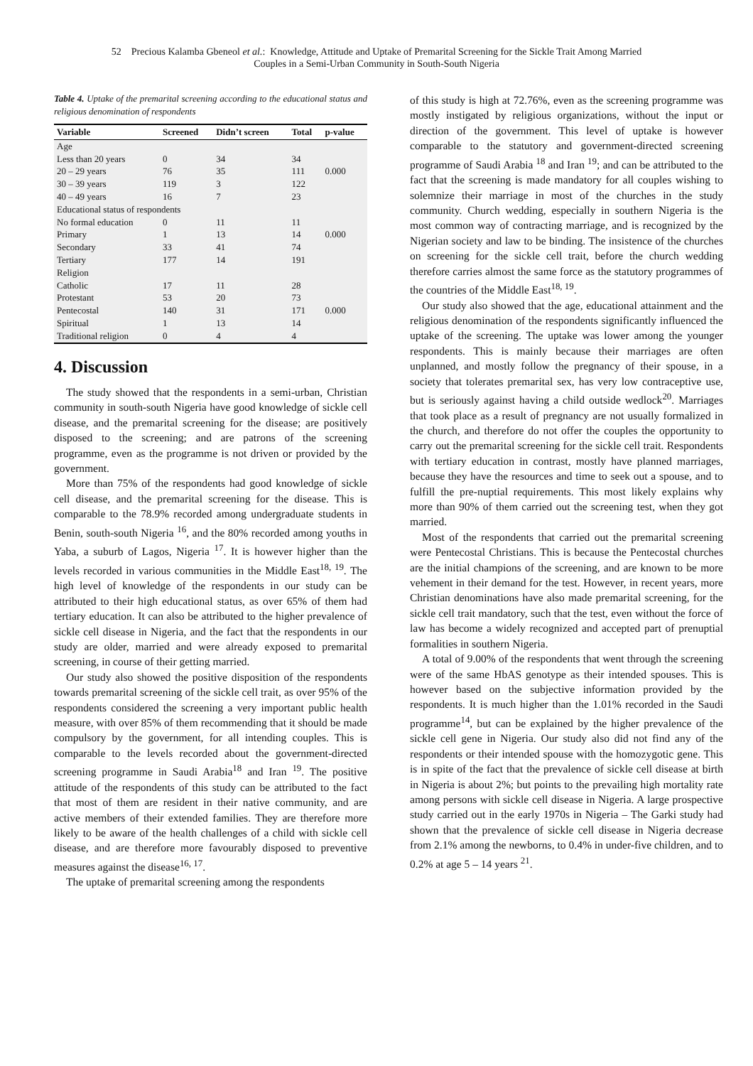52 Precious Kalamba Gbeneol et al.: Knowledge, Attitude and Uptake of Premarital Screening for the Sickle Trait Among Married
Couples in a Semi-Urban Community in South-South Nigeria
Table 4. Uptake of the premarital screening according to the educational status and religious denomination of respondents
| Variable | Screened | Didn’t screen | Total | p-value |
| --- | --- | --- | --- | --- |
| Age | | | | |
| Less than 20 years | 0 | 34 | 34 | |
| 20 – 29 years | 76 | 35 | 111 | 0.000 |
| 30 – 39 years | 119 | 3 | 122 | |
| 40 – 49 years | 16 | 7 | 23 | |
| Educational status of respondents | | | | |
| No formal education | 0 | 11 | 11 | |
| Primary | 1 | 13 | 14 | 0.000 |
| Secondary | 33 | 41 | 74 | |
| Tertiary | 177 | 14 | 191 | |
| Religion | | | | |
| Catholic | 17 | 11 | 28 | |
| Protestant | 53 | 20 | 73 | |
| Pentecostal | 140 | 31 | 171 | 0.000 |
| Spiritual | 1 | 13 | 14 | |
| Traditional religion | 0 | 4 | 4 | |
4. Discussion
The study showed that the respondents in a semi-urban, Christian community in south-south Nigeria have good knowledge of sickle cell disease, and the premarital screening for the disease; are positively disposed to the screening; and are patrons of the screening programme, even as the programme is not driven or provided by the government.
More than 75% of the respondents had good knowledge of sickle cell disease, and the premarital screening for the disease. This is comparable to the 78.9% recorded among undergraduate students in Benin, south-south Nigeria <sup>16</sup>, and the 80% recorded among youths in Yaba, a suburb of Lagos, Nigeria <sup>17</sup>. It is however higher than the levels recorded in various communities in the Middle East<sup>18, 19</sup>. The high level of knowledge of the respondents in our study can be attributed to their high educational status, as over 65% of them had tertiary education. It can also be attributed to the higher prevalence of sickle cell disease in Nigeria, and the fact that the respondents in our study are older, married and were already exposed to premarital screening, in course of their getting married.
Our study also showed the positive disposition of the respondents towards premarital screening of the sickle cell trait, as over 95% of the respondents considered the screening a very important public health measure, with over 85% of them recommending that it should be made compulsory by the government, for all intending couples. This is comparable to the levels recorded about the government-directed screening programme in Saudi Arabia<sup>18</sup> and Iran <sup>19</sup>. The positive attitude of the respondents of this study can be attributed to the fact that most of them are resident in their native community, and are active members of their extended families. They are therefore more likely to be aware of the health challenges of a child with sickle cell disease, and are therefore more favourably disposed to preventive measures against the disease<sup>16, 17</sup>.
The uptake of premarital screening among the respondents
of this study is high at 72.76%, even as the screening programme was mostly instigated by religious organizations, without the input or direction of the government. This level of uptake is however comparable to the statutory and government-directed screening programme of Saudi Arabia <sup>18</sup> and Iran <sup>19</sup>; and can be attributed to the fact that the screening is made mandatory for all couples wishing to solemnize their marriage in most of the churches in the study community. Church wedding, especially in southern Nigeria is the most common way of contracting marriage, and is recognized by the Nigerian society and law to be binding. The insistence of the churches on screening for the sickle cell trait, before the church wedding therefore carries almost the same force as the statutory programmes of the countries of the Middle East<sup>18, 19</sup>.
Our study also showed that the age, educational attainment and the religious denomination of the respondents significantly influenced the uptake of the screening. The uptake was lower among the younger respondents. This is mainly because their marriages are often unplanned, and mostly follow the pregnancy of their spouse, in a society that tolerates premarital sex, has very low contraceptive use, but is seriously against having a child outside wedlock<sup>20</sup>. Marriages that took place as a result of pregnancy are not usually formalized in the church, and therefore do not offer the couples the opportunity to carry out the premarital screening for the sickle cell trait. Respondents with tertiary education in contrast, mostly have planned marriages, because they have the resources and time to seek out a spouse, and to fulfill the pre-nuptial requirements. This most likely explains why more than 90% of them carried out the screening test, when they got married.
Most of the respondents that carried out the premarital screening were Pentecostal Christians. This is because the Pentecostal churches are the initial champions of the screening, and are known to be more vehement in their demand for the test. However, in recent years, more Christian denominations have also made premarital screening, for the sickle cell trait mandatory, such that the test, even without the force of law has become a widely recognized and accepted part of prenuptial formalities in southern Nigeria.
A total of 9.00% of the respondents that went through the screening were of the same HbAS genotype as their intended spouses. This is however based on the subjective information provided by the respondents. It is much higher than the 1.01% recorded in the Saudi programme<sup>14</sup>, but can be explained by the higher prevalence of the sickle cell gene in Nigeria. Our study also did not find any of the respondents or their intended spouse with the homozygotic gene. This is in spite of the fact that the prevalence of sickle cell disease at birth in Nigeria is about 2%; but points to the prevailing high mortality rate among persons with sickle cell disease in Nigeria. A large prospective study carried out in the early 1970s in Nigeria – The Garki study had shown that the prevalence of sickle cell disease in Nigeria decrease from 2.1% among the newborns, to 0.4% in under-five children, and to 0.2% at age 5 – 14 years <sup>21</sup>.